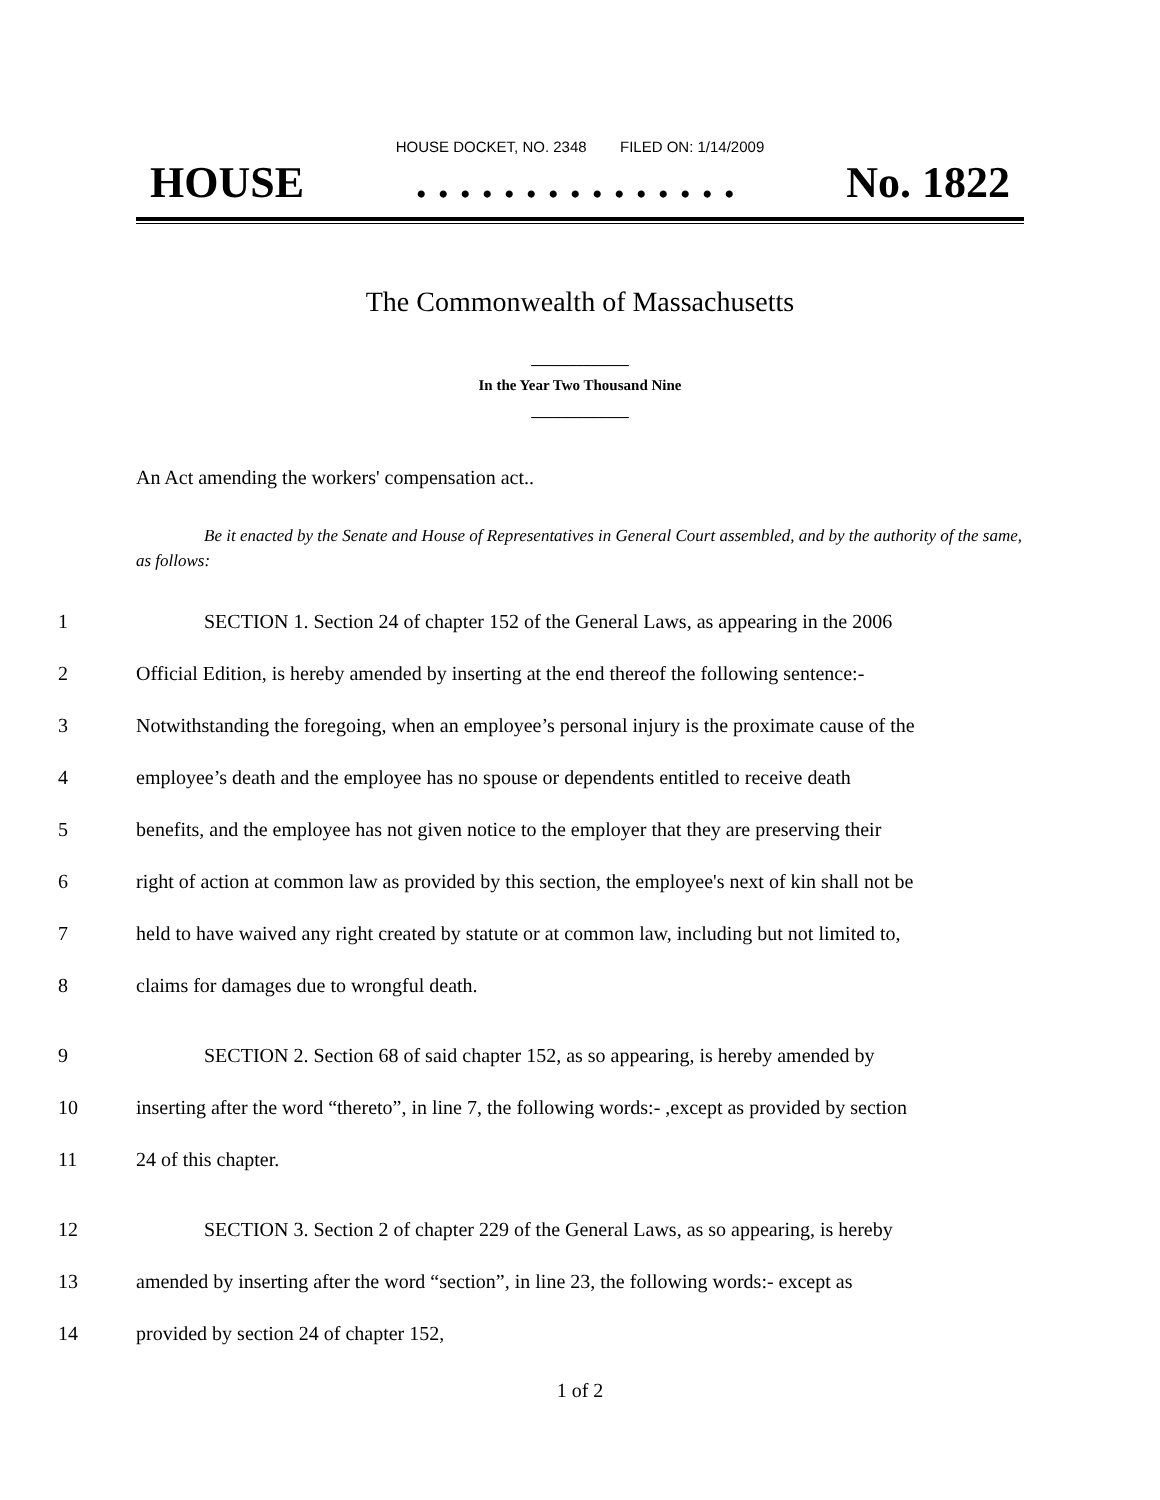HOUSE DOCKET, NO. 2348 FILED ON: 1/14/2009
HOUSE. . . . . . . . . . . . . . . No. 1822
The Commonwealth of Massachusetts
_____________
In the Year Two Thousand Nine
_____________
An Act amending the workers' compensation act..
Be it enacted by the Senate and House of Representatives in General Court assembled, and by the authority of the same, as follows:
1 SECTION 1. Section 24 of chapter 152 of the General Laws, as appearing in the 2006
2 Official Edition, is hereby amended by inserting at the end thereof the following sentence:-
3 Notwithstanding the foregoing, when an employee’s personal injury is the proximate cause of the
4 employee’s death and the employee has no spouse or dependents entitled to receive death
5 benefits, and the employee has not given notice to the employer that they are preserving their
6 right of action at common law as provided by this section, the employee's next of kin shall not be
7 held to have waived any right created by statute or at common law, including but not limited to,
8 claims for damages due to wrongful death.
9 SECTION 2. Section 68 of said chapter 152, as so appearing, is hereby amended by
10 inserting after the word “thereto”, in line 7, the following words:- ,except as provided by section
11 24 of this chapter.
12 SECTION 3. Section 2 of chapter 229 of the General Laws, as so appearing, is hereby
13 amended by inserting after the word “section”, in line 23, the following words:- except as
14 provided by section 24 of chapter 152,
1 of 2